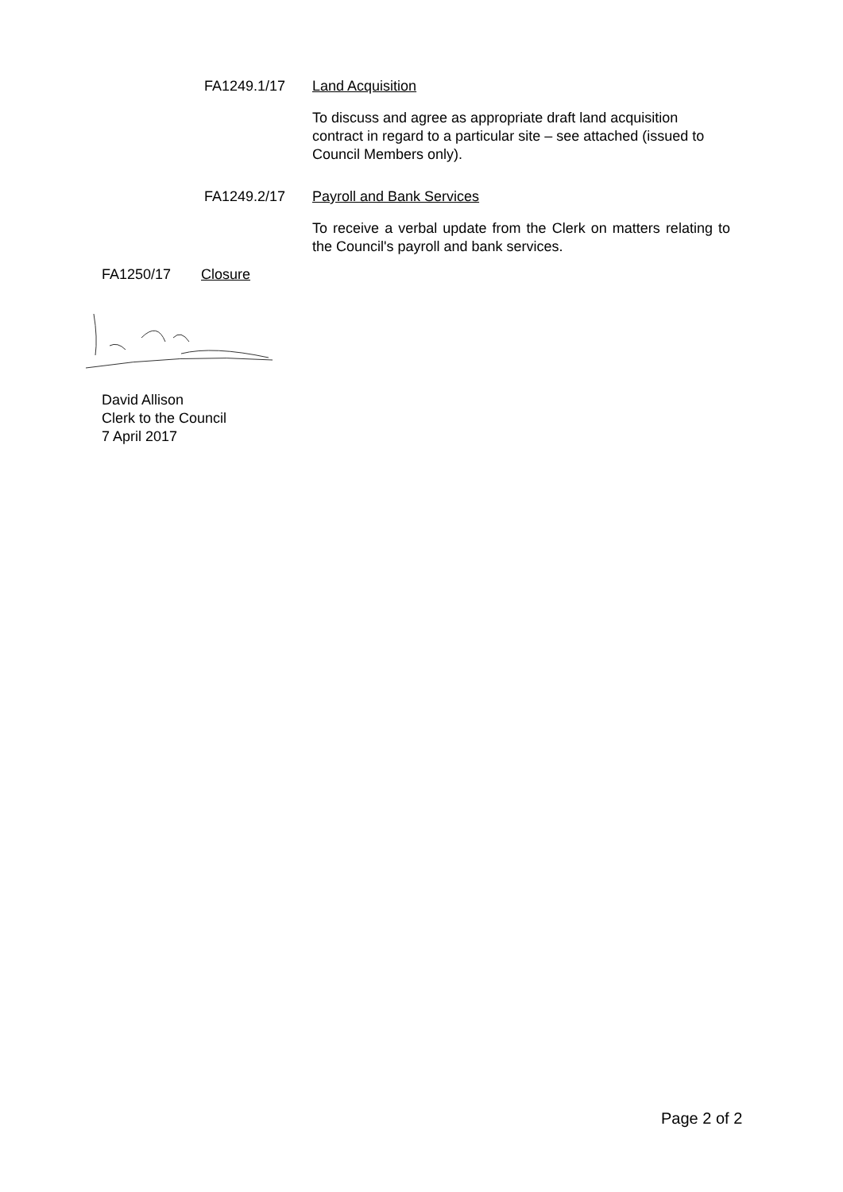FA1249.1/17 Land Acquisition
To discuss and agree as appropriate draft land acquisition contract in regard to a particular site – see attached (issued to Council Members only).
FA1249.2/17 Payroll and Bank Services
To receive a verbal update from the Clerk on matters relating to the Council's payroll and bank services.
FA1250/17 Closure
David Allison
Clerk to the Council
7 April 2017
Page 2 of 2